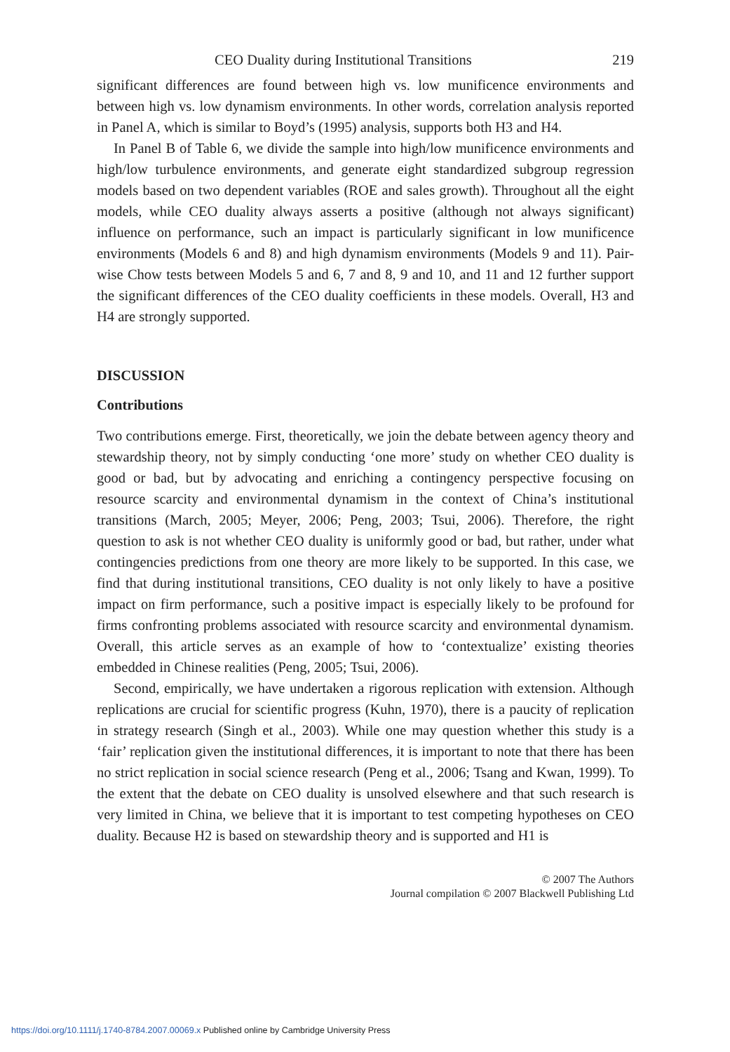CEO Duality during Institutional Transitions 219
significant differences are found between high vs. low munificence environments and between high vs. low dynamism environments. In other words, correlation analysis reported in Panel A, which is similar to Boyd’s (1995) analysis, supports both H3 and H4.
In Panel B of Table 6, we divide the sample into high/low munificence environments and high/low turbulence environments, and generate eight standardized subgroup regression models based on two dependent variables (ROE and sales growth). Throughout all the eight models, while CEO duality always asserts a positive (although not always significant) influence on performance, such an impact is particularly significant in low munificence environments (Models 6 and 8) and high dynamism environments (Models 9 and 11). Pair-wise Chow tests between Models 5 and 6, 7 and 8, 9 and 10, and 11 and 12 further support the significant differences of the CEO duality coefficients in these models. Overall, H3 and H4 are strongly supported.
DISCUSSION
Contributions
Two contributions emerge. First, theoretically, we join the debate between agency theory and stewardship theory, not by simply conducting ‘one more’ study on whether CEO duality is good or bad, but by advocating and enriching a contingency perspective focusing on resource scarcity and environmental dynamism in the context of China’s institutional transitions (March, 2005; Meyer, 2006; Peng, 2003; Tsui, 2006). Therefore, the right question to ask is not whether CEO duality is uniformly good or bad, but rather, under what contingencies predictions from one theory are more likely to be supported. In this case, we find that during institutional transitions, CEO duality is not only likely to have a positive impact on firm performance, such a positive impact is especially likely to be profound for firms confronting problems associated with resource scarcity and environmental dynamism. Overall, this article serves as an example of how to ‘contextualize’ existing theories embedded in Chinese realities (Peng, 2005; Tsui, 2006).
Second, empirically, we have undertaken a rigorous replication with extension. Although replications are crucial for scientific progress (Kuhn, 1970), there is a paucity of replication in strategy research (Singh et al., 2003). While one may question whether this study is a ‘fair’ replication given the institutional differences, it is important to note that there has been no strict replication in social science research (Peng et al., 2006; Tsang and Kwan, 1999). To the extent that the debate on CEO duality is unsolved elsewhere and that such research is very limited in China, we believe that it is important to test competing hypotheses on CEO duality. Because H2 is based on stewardship theory and is supported and H1 is
© 2007 The Authors
Journal compilation © 2007 Blackwell Publishing Ltd
https://doi.org/10.1111/j.1740-8784.2007.00069.x Published online by Cambridge University Press